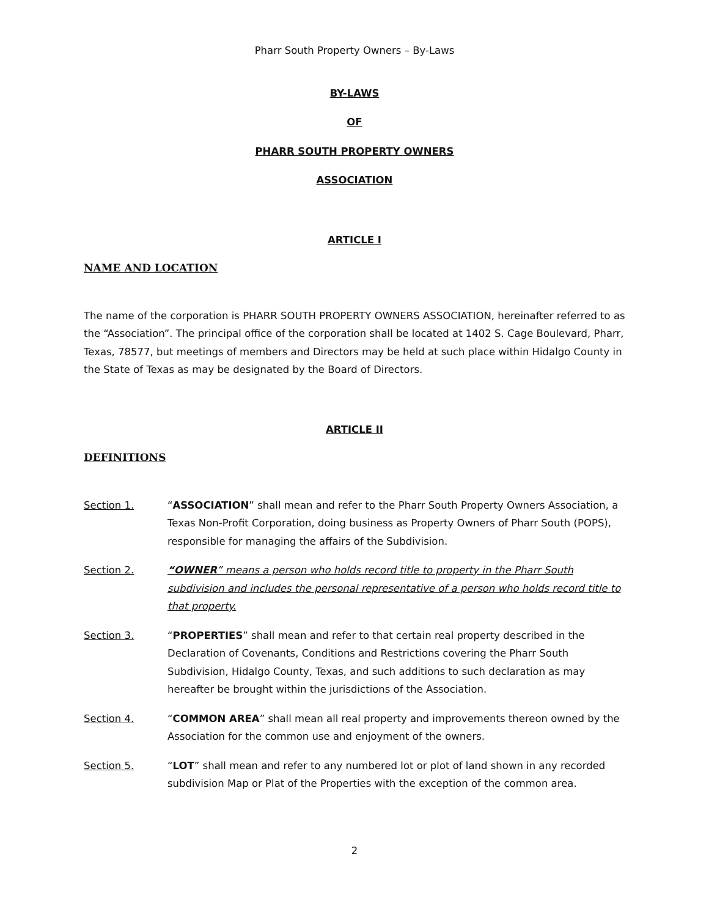Pharr South Property Owners – By-Laws
BY-LAWS
OF
PHARR SOUTH PROPERTY OWNERS
ASSOCIATION
ARTICLE I
NAME AND LOCATION
The name of the corporation is PHARR SOUTH PROPERTY OWNERS ASSOCIATION, hereinafter referred to as the “Association”. The principal office of the corporation shall be located at 1402 S. Cage Boulevard, Pharr, Texas, 78577, but meetings of members and Directors may be held at such place within Hidalgo County in the State of Texas as may be designated by the Board of Directors.
ARTICLE II
DEFINITIONS
Section 1. “ASSOCIATION” shall mean and refer to the Pharr South Property Owners Association, a Texas Non-Profit Corporation, doing business as Property Owners of Pharr South (POPS), responsible for managing the affairs of the Subdivision.
Section 2. “OWNER” means a person who holds record title to property in the Pharr South subdivision and includes the personal representative of a person who holds record title to that property.
Section 3. “PROPERTIES” shall mean and refer to that certain real property described in the Declaration of Covenants, Conditions and Restrictions covering the Pharr South Subdivision, Hidalgo County, Texas, and such additions to such declaration as may hereafter be brought within the jurisdictions of the Association.
Section 4. “COMMON AREA” shall mean all real property and improvements thereon owned by the Association for the common use and enjoyment of the owners.
Section 5. “LOT” shall mean and refer to any numbered lot or plot of land shown in any recorded subdivision Map or Plat of the Properties with the exception of the common area.
2